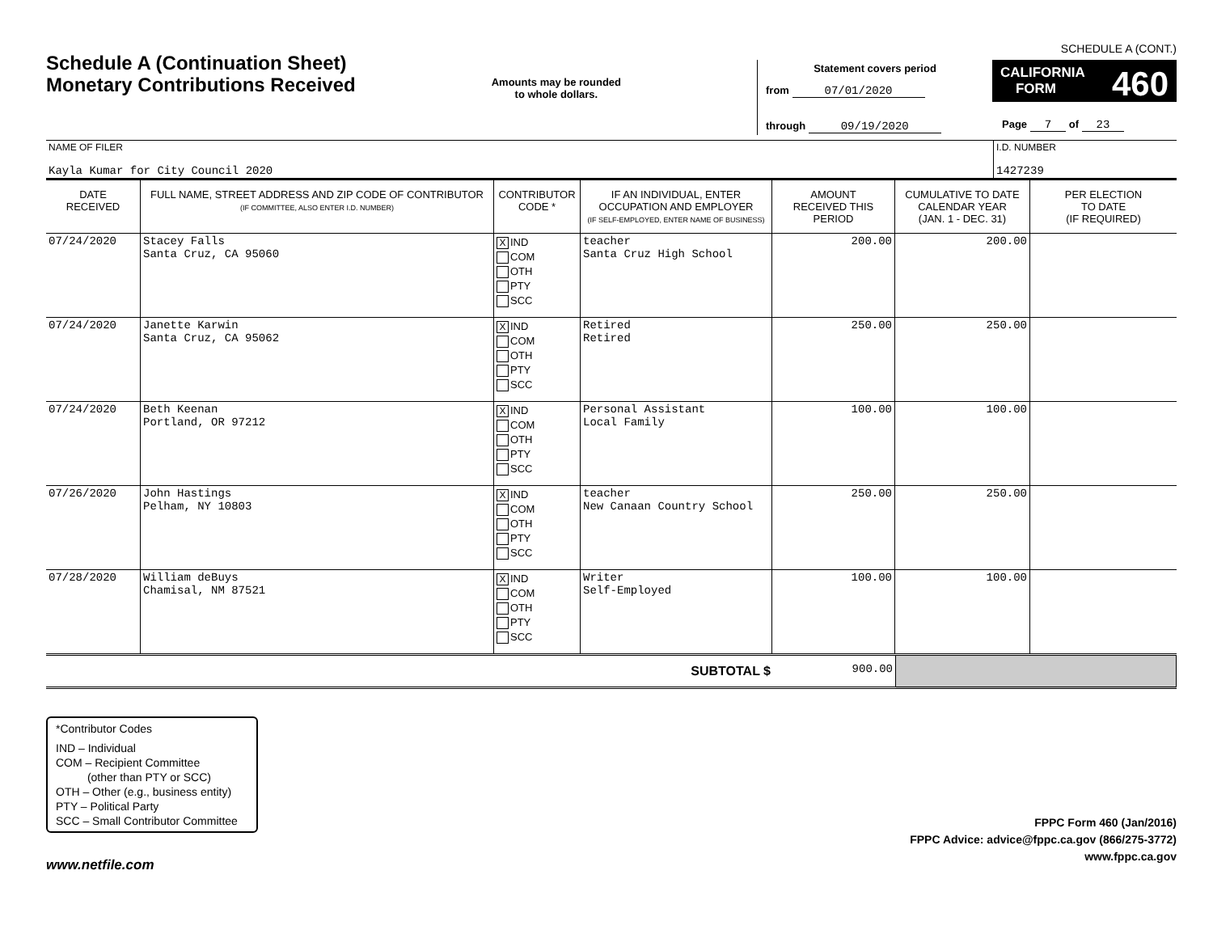Schedule A (Continuation Sheet)
Monetary Contributions Received
Amounts may be rounded
to whole dollars.
Statement covers period
from 07/01/2020
through 09/19/2020
SCHEDULE A (CONT.)
CALIFORNIA 460
FORM
Page 7 of 23
| NAME OF FILER Kayla Kumar for City Council 2020 | I.D. NUMBER 1427239 |
| DATE RECEIVED | FULL NAME, STREET ADDRESS AND ZIP CODE OF CONTRIBUTOR (IF COMMITTEE, ALSO ENTER I.D. NUMBER) | CONTRIBUTOR CODE * | IF AN INDIVIDUAL, ENTER OCCUPATION AND EMPLOYER (IF SELF-EMPLOYED, ENTER NAME OF BUSINESS) | AMOUNT RECEIVED THIS PERIOD | CUMULATIVE TO DATE CALENDAR YEAR (JAN. 1 - DEC. 31) | PER ELECTION TO DATE (IF REQUIRED) |
| --- | --- | --- | --- | --- | --- | --- |
| 07/24/2020 | Stacey Falls Santa Cruz, CA 95060 | X IND COM OTH PTY SCC | teacher Santa Cruz High School | 200.00 | 200.00 | |
| 07/24/2020 | Janette Karwin Santa Cruz, CA 95062 | X IND COM OTH PTY SCC | Retired Retired | 250.00 | 250.00 | |
| 07/24/2020 | Beth Keenan Portland, OR 97212 | X IND COM OTH PTY SCC | Personal Assistant Local Family | 100.00 | 100.00 | |
| 07/26/2020 | John Hastings Pelham, NY 10803 | X IND COM OTH PTY SCC | teacher New Canaan Country School | 250.00 | 250.00 | |
| 07/28/2020 | William deBuys Chamisal, NM 87521 | X IND COM OTH PTY SCC | Writer Self-Employed | 100.00 | 100.00 | |
| SUBTOTAL $ | 900.00 | |
*Contributor Codes
IND – Individual
COM – Recipient Committee
(other than PTY or SCC)
OTH – Other (e.g., business entity)
PTY – Political Party
SCC – Small Contributor Committee
FPPC Form 460 (Jan/2016)
FPPC Advice: advice@fppc.ca.gov (866/275-3772)
www.fppc.ca.gov
www.netfile.com